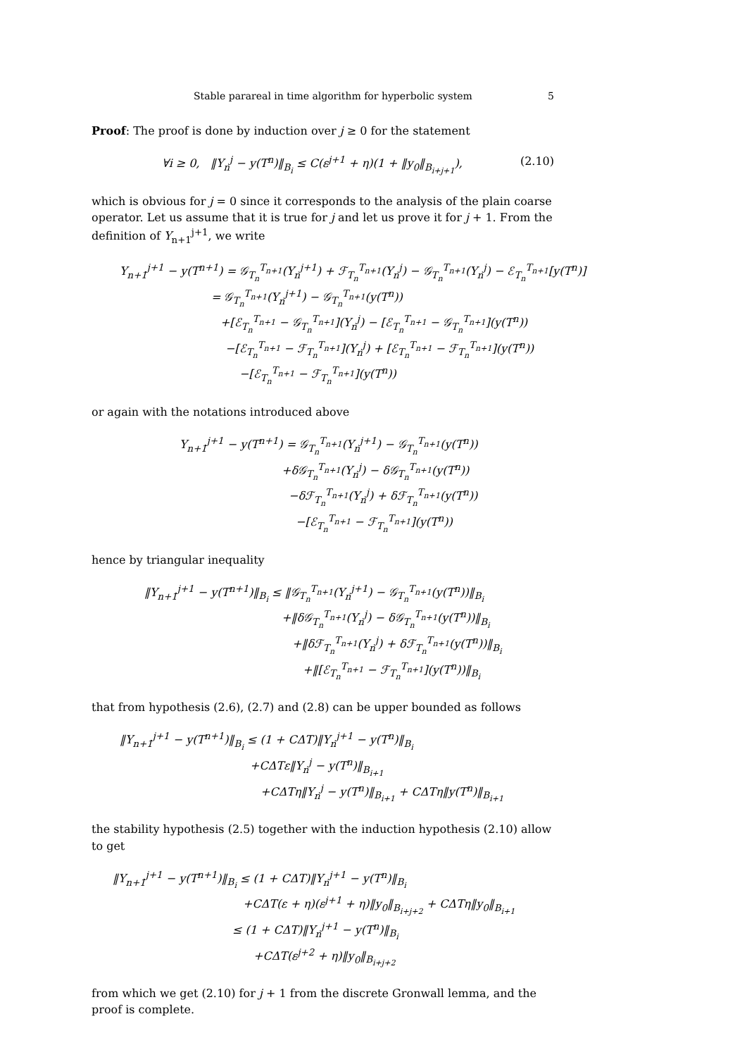Stable parareal in time algorithm for hyperbolic system 5
Proof: The proof is done by induction over j ≥ 0 for the statement
∀i ≥ 0, ‖Y<sub>n</sub><sup>j</sup> − y(T<sup>n</sup>)‖<sub>B<sub>i</sub></sub> ≤ C(ε<sup>j+1</sup> + η)(1 + ‖y<sub>0</sub>‖<sub>B<sub>i+j+1</sub></sub>), (2.10)
which is obvious for j = 0 since it corresponds to the analysis of the plain coarse operator. Let us assume that it is true for j and let us prove it for j + 1. From the definition of Y<sub>n+1</sub><sup>j+1</sup>, we write
Y<sub>n+1</sub><sup>j+1</sup> − y(T<sup>n+1</sup>) = 𝒢<sub>T<sub>n</sub></sub><sup>T<sub>n+1</sub></sup>(Y<sub>n</sub><sup>j+1</sup>) + ℱ<sub>T<sub>n</sub></sub><sup>T<sub>n+1</sub></sup>(Y<sub>n</sub><sup>j</sup>) − 𝒢<sub>T<sub>n</sub></sub><sup>T<sub>n+1</sub></sup>(Y<sub>n</sub><sup>j</sup>) − ℰ<sub>T<sub>n</sub></sub><sup>T<sub>n+1</sub></sup>[y(T<sup>n</sup>)]
= 𝒢<sub>T<sub>n</sub></sub><sup>T<sub>n+1</sub></sup>(Y<sub>n</sub><sup>j+1</sup>) − 𝒢<sub>T<sub>n</sub></sub><sup>T<sub>n+1</sub></sup>(y(T<sup>n</sup>))
+[ℰ<sub>T<sub>n</sub></sub><sup>T<sub>n+1</sub></sup> − 𝒢<sub>T<sub>n</sub></sub><sup>T<sub>n+1</sub></sup>](Y<sub>n</sub><sup>j</sup>) − [ℰ<sub>T<sub>n</sub></sub><sup>T<sub>n+1</sub></sup> − 𝒢<sub>T<sub>n</sub></sub><sup>T<sub>n+1</sub></sup>](y(T<sup>n</sup>))
−[ℰ<sub>T<sub>n</sub></sub><sup>T<sub>n+1</sub></sup> − ℱ<sub>T<sub>n</sub></sub><sup>T<sub>n+1</sub></sup>](Y<sub>n</sub><sup>j</sup>) + [ℰ<sub>T<sub>n</sub></sub><sup>T<sub>n+1</sub></sup> − ℱ<sub>T<sub>n</sub></sub><sup>T<sub>n+1</sub></sup>](y(T<sup>n</sup>))
−[ℰ<sub>T<sub>n</sub></sub><sup>T<sub>n+1</sub></sup> − ℱ<sub>T<sub>n</sub></sub><sup>T<sub>n+1</sub></sup>](y(T<sup>n</sup>))
or again with the notations introduced above
Y<sub>n+1</sub><sup>j+1</sup> − y(T<sup>n+1</sup>) = 𝒢<sub>T<sub>n</sub></sub><sup>T<sub>n+1</sub></sup>(Y<sub>n</sub><sup>j+1</sup>) − 𝒢<sub>T<sub>n</sub></sub><sup>T<sub>n+1</sub></sup>(y(T<sup>n</sup>))
+δ𝒢<sub>T<sub>n</sub></sub><sup>T<sub>n+1</sub></sup>(Y<sub>n</sub><sup>j</sup>) − δ𝒢<sub>T<sub>n</sub></sub><sup>T<sub>n+1</sub></sup>(y(T<sup>n</sup>))
−δℱ<sub>T<sub>n</sub></sub><sup>T<sub>n+1</sub></sup>(Y<sub>n</sub><sup>j</sup>) + δℱ<sub>T<sub>n</sub></sub><sup>T<sub>n+1</sub></sup>(y(T<sup>n</sup>))
−[ℰ<sub>T<sub>n</sub></sub><sup>T<sub>n+1</sub></sup> − ℱ<sub>T<sub>n</sub></sub><sup>T<sub>n+1</sub></sup>](y(T<sup>n</sup>))
hence by triangular inequality
‖Y<sub>n+1</sub><sup>j+1</sup> − y(T<sup>n+1</sup>)‖<sub>B<sub>i</sub></sub> ≤ ‖𝒢<sub>T<sub>n</sub></sub><sup>T<sub>n+1</sub></sup>(Y<sub>n</sub><sup>j+1</sup>) − 𝒢<sub>T<sub>n</sub></sub><sup>T<sub>n+1</sub></sup>(y(T<sup>n</sup>))‖<sub>B<sub>i</sub></sub>
+‖δ𝒢<sub>T<sub>n</sub></sub><sup>T<sub>n+1</sub></sup>(Y<sub>n</sub><sup>j</sup>) − δ𝒢<sub>T<sub>n</sub></sub><sup>T<sub>n+1</sub></sup>(y(T<sup>n</sup>))‖<sub>B<sub>i</sub></sub>
+‖δℱ<sub>T<sub>n</sub></sub><sup>T<sub>n+1</sub></sup>(Y<sub>n</sub><sup>j</sup>) + δℱ<sub>T<sub>n</sub></sub><sup>T<sub>n+1</sub></sup>(y(T<sup>n</sup>))‖<sub>B<sub>i</sub></sub>
+‖[ℰ<sub>T<sub>n</sub></sub><sup>T<sub>n+1</sub></sup> − ℱ<sub>T<sub>n</sub></sub><sup>T<sub>n+1</sub></sup>](y(T<sup>n</sup>))‖<sub>B<sub>i</sub></sub>
that from hypothesis (2.6), (2.7) and (2.8) can be upper bounded as follows
‖Y<sub>n+1</sub><sup>j+1</sup> − y(T<sup>n+1</sup>)‖<sub>B<sub>i</sub></sub> ≤ (1 + CΔT)‖Y<sub>n</sub><sup>j+1</sup> − y(T<sup>n</sup>)‖<sub>B<sub>i</sub></sub>
+CΔTε‖Y<sub>n</sub><sup>j</sup> − y(T<sup>n</sup>)‖<sub>B<sub>i+1</sub></sub>
+CΔTη‖Y<sub>n</sub><sup>j</sup> − y(T<sup>n</sup>)‖<sub>B<sub>i+1</sub></sub> + CΔTη‖y(T<sup>n</sup>)‖<sub>B<sub>i+1</sub></sub>
the stability hypothesis (2.5) together with the induction hypothesis (2.10) allow to get
‖Y<sub>n+1</sub><sup>j+1</sup> − y(T<sup>n+1</sup>)‖<sub>B<sub>i</sub></sub> ≤ (1 + CΔT)‖Y<sub>n</sub><sup>j+1</sup> − y(T<sup>n</sup>)‖<sub>B<sub>i</sub></sub>
+CΔT(ε + η)(ε<sup>j+1</sup> + η)‖y<sub>0</sub>‖<sub>B<sub>i+j+2</sub></sub> + CΔTη‖y<sub>0</sub>‖<sub>B<sub>i+1</sub></sub>
≤ (1 + CΔT)‖Y<sub>n</sub><sup>j+1</sup> − y(T<sup>n</sup>)‖<sub>B<sub>i</sub></sub>
+CΔT(ε<sup>j+2</sup> + η)‖y<sub>0</sub>‖<sub>B<sub>i+j+2</sub></sub>
from which we get (2.10) for j + 1 from the discrete Gronwall lemma, and the proof is complete.